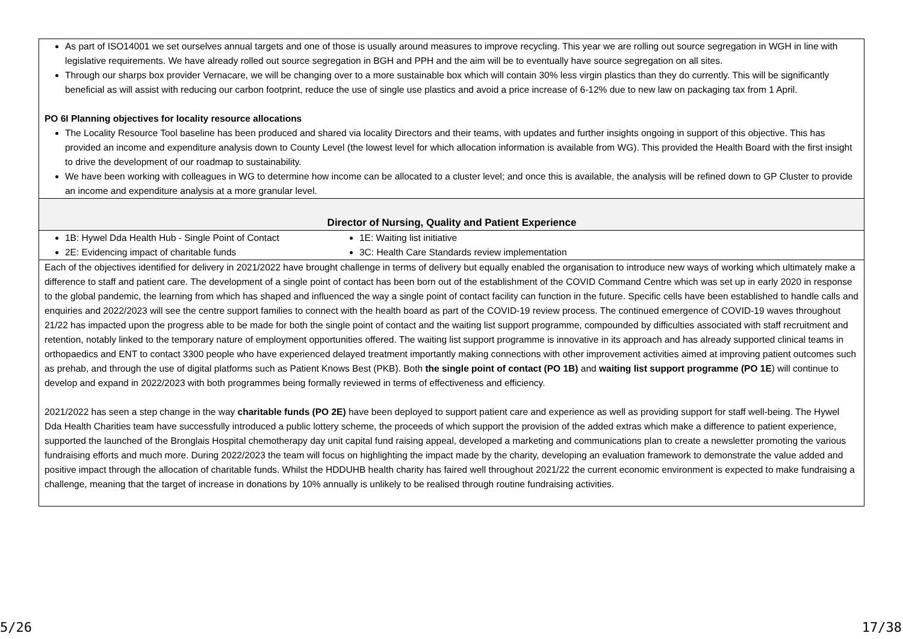| As part of ISO14001 we set ourselves annual targets and one of those is usually around measures to improve recycling. This year we are rolling out source segregation in WGH in line with legislative requirements. We have already rolled out source segregation in BGH and PPH and the aim will be to eventually have source segregation on all sites. Through our sharps box provider Vernacare, we will be changing over to a more sustainable box which will contain 30% less virgin plastics than they do currently. This will be significantly beneficial as will assist with reducing our carbon footprint, reduce the use of single use plastics and avoid a price increase of 6-12% due to new law on packaging tax from 1 April. PO 6I Planning objectives for locality resource allocations The Locality Resource Tool baseline has been produced and shared via locality Directors and their teams, with updates and further insights ongoing in support of this objective. This has provided an income and expenditure analysis down to County Level (the lowest level for which allocation information is available from WG). This provided the Health Board with the first insight to drive the development of our roadmap to sustainability. We have been working with colleagues in WG to determine how income can be allocated to a cluster level; and once this is available, the analysis will be refined down to GP Cluster to provide an income and expenditure analysis at a more granular level. |
| Director of Nursing, Quality and Patient Experience |
| 1B: Hywel Dda Health Hub - Single Point of Contact 1E: Waiting list initiative 2E: Evidencing impact of charitable funds 3C: Health Care Standards review implementation |
| Each of the objectives identified for delivery in 2021/2022 have brought challenge in terms of delivery but equally enabled the organisation to introduce new ways of working which ultimately make a difference to staff and patient care. The development of a single point of contact has been born out of the establishment of the COVID Command Centre which was set up in early 2020 in response to the global pandemic, the learning from which has shaped and influenced the way a single point of contact facility can function in the future. Specific cells have been established to handle calls and enquiries and 2022/2023 will see the centre support families to connect with the health board as part of the COVID-19 review process. The continued emergence of COVID-19 waves throughout 21/22 has impacted upon the progress able to be made for both the single point of contact and the waiting list support programme, compounded by difficulties associated with staff recruitment and retention, notably linked to the temporary nature of employment opportunities offered. The waiting list support programme is innovative in its approach and has already supported clinical teams in orthopaedics and ENT to contact 3300 people who have experienced delayed treatment importantly making connections with other improvement activities aimed at improving patient outcomes such as prehab, and through the use of digital platforms such as Patient Knows Best (PKB). Both the single point of contact (PO 1B) and waiting list support programme (PO 1E ) will continue to develop and expand in 2022/2023 with both programmes being formally reviewed in terms of effectiveness and efficiency. 2021/2022 has seen a step change in the way charitable funds (PO 2E) have been deployed to support patient care and experience as well as providing support for staff well-being. The Hywel Dda Health Charities team have successfully introduced a public lottery scheme, the proceeds of which support the provision of the added extras which make a difference to patient experience, supported the launched of the Bronglais Hospital chemotherapy day unit capital fund raising appeal, developed a marketing and communications plan to create a newsletter promoting the various fundraising efforts and much more. During 2022/2023 the team will focus on highlighting the impact made by the charity, developing an evaluation framework to demonstrate the value added and positive impact through the allocation of charitable funds. Whilst the HDDUHB health charity has faired well throughout 2021/22 the current economic environment is expected to make fundraising a challenge, meaning that the target of increase in donations by 10% annually is unlikely to be realised through routine fundraising activities. |
5/26 17/38